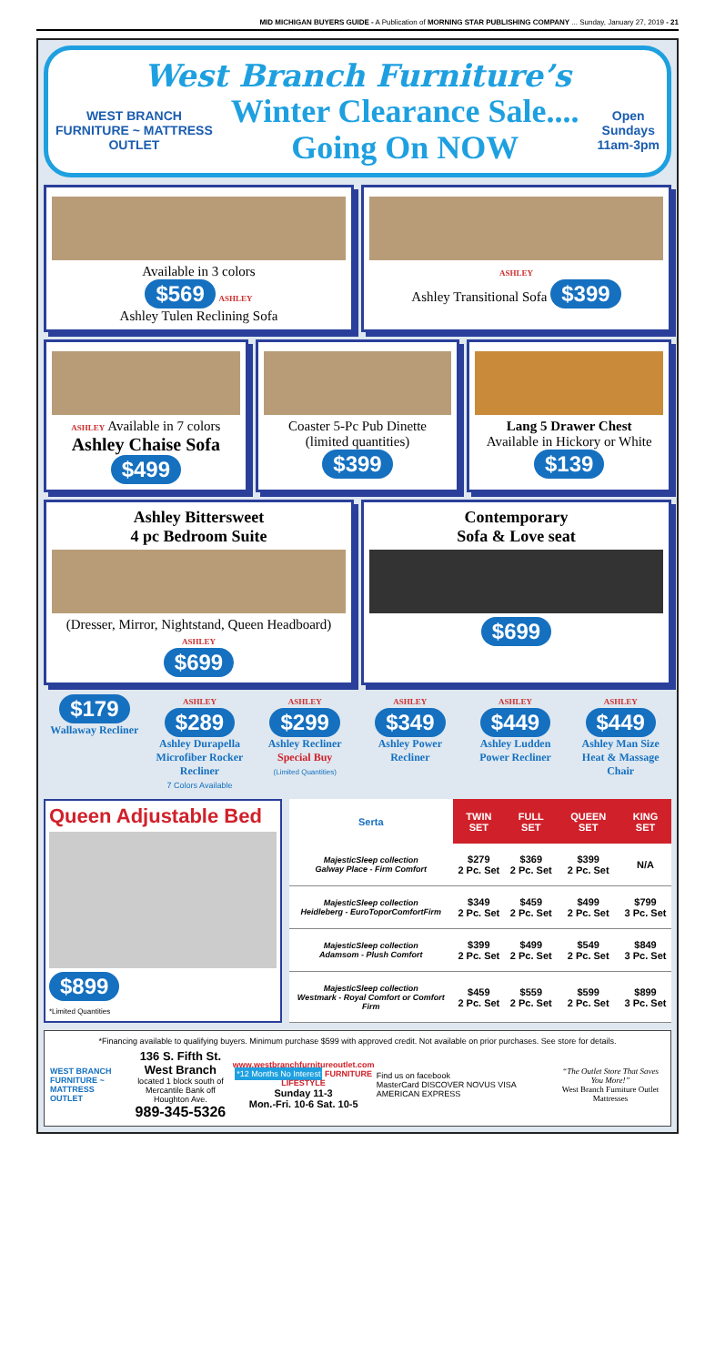MID MICHIGAN BUYERS GUIDE - A Publication of MORNING STAR PUBLISHING COMPANY ... Sunday, January 27, 2019 - 21
West Branch Furniture’s
WEST BRANCH
FURNITURE ~ MATTRESS
OUTLET
Winter Clearance Sale....
Going On NOW
Open
Sundays
11am-3pm
Available in 3 colors
$569 ASHLEY
Ashley Tulen Reclining Sofa
ASHLEY
Ashley Transitional Sofa $399
ASHLEY Available in 7 colors
Ashley Chaise Sofa $499
Coaster 5-Pc Pub Dinette
(limited quantities)
$399
Lang 5 Drawer Chest
Available in Hickory or White
$139
Ashley Bittersweet
4 pc Bedroom Suite
(Dresser, Mirror, Nightstand, Queen Headboard)
ASHLEY
$699
Contemporary
Sofa & Love seat
$699
$179
Wallaway Recliner
ASHLEY
$289
Ashley Durapella Microfiber Rocker Recliner
7 Colors Available
ASHLEY
$299
Ashley Recliner
Special Buy
(Limited Quantities)
ASHLEY
$349
Ashley Power Recliner
ASHLEY
$449
Ashley Ludden Power Recliner
ASHLEY
$449
Ashley Man Size Heat & Massage Chair
Queen Adjustable Bed
$899
*Limited Quantities
| Serta | TWIN SET | FULL SET | QUEEN SET | KING SET |
| --- | --- | --- | --- | --- |
| MajesticSleep collection Galway Place - Firm Comfort | $279 2 Pc. Set | $369 2 Pc. Set | $399 2 Pc. Set | N/A |
| MajesticSleep collection Heidleberg - EuroToporComfortFirm | $349 2 Pc. Set | $459 2 Pc. Set | $499 2 Pc. Set | $799 3 Pc. Set |
| MajesticSleep collection Adamsom - Plush Comfort | $399 2 Pc. Set | $499 2 Pc. Set | $549 2 Pc. Set | $849 3 Pc. Set |
| MajesticSleep collection Westmark - Royal Comfort or Comfort Firm | $459 2 Pc. Set | $559 2 Pc. Set | $599 2 Pc. Set | $899 3 Pc. Set |
*Financing available to qualifying buyers. Minimum purchase $599 with approved credit. Not available on prior purchases. See store for details.
WEST BRANCH
FURNITURE ~ MATTRESS
OUTLET
136 S. Fifth St.
West Branch
located 1 block south of
Mercantile Bank off Houghton Ave.
989-345-5326
www.westbranchfurnitureoutlet.com
*12 Months No Interest FURNITURE LIFESTYLE
Sunday 11-3
Mon.-Fri. 10-6 Sat. 10-5
Find us on facebook
MasterCard DISCOVER NOVUS VISA AMERICAN EXPRESS
“The Outlet Store That Saves You More!”
West Branch Furniture Outlet Mattresses